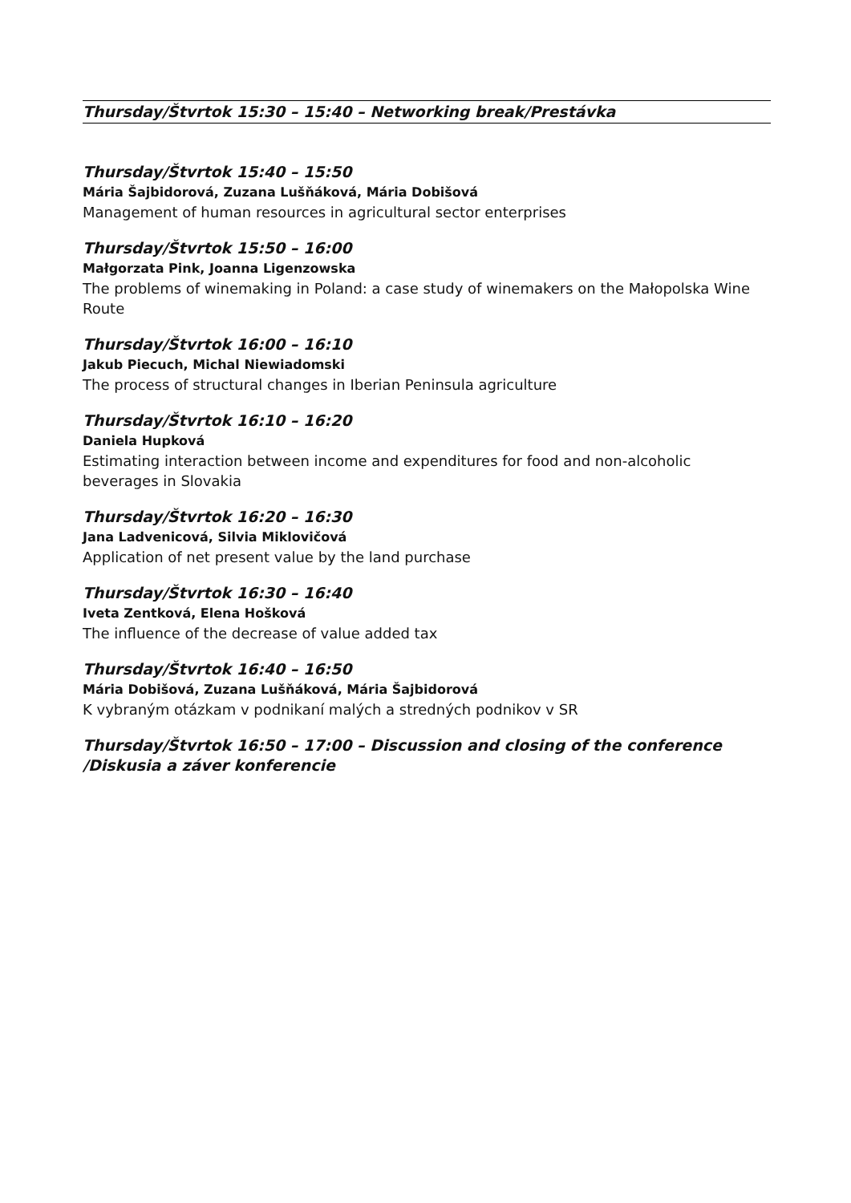Thursday/Štvrtok 15:30 – 15:40 – Networking break/Prestávka
Thursday/Štvrtok 15:40 – 15:50
Mária Šajbidorová, Zuzana Lušňáková, Mária Dobišová
Management of human resources in agricultural sector enterprises
Thursday/Štvrtok 15:50 – 16:00
Małgorzata Pink, Joanna Ligenzowska
The problems of winemaking in Poland: a case study of winemakers on the Małopolska Wine Route
Thursday/Štvrtok 16:00 – 16:10
Jakub Piecuch, Michal Niewiadomski
The process of structural changes in Iberian Peninsula agriculture
Thursday/Štvrtok 16:10 – 16:20
Daniela Hupková
Estimating interaction between income and expenditures for food and non-alcoholic beverages in Slovakia
Thursday/Štvrtok 16:20 – 16:30
Jana Ladvenicová, Silvia Miklovičová
Application of net present value by the land purchase
Thursday/Štvrtok 16:30 – 16:40
Iveta Zentková, Elena Hošková
The influence of the decrease of value added tax
Thursday/Štvrtok 16:40 – 16:50
Mária Dobišová, Zuzana Lušňáková, Mária Šajbidorová
K vybraným otázkam v podnikaní malých a stredných podnikov v SR
Thursday/Štvrtok 16:50 – 17:00 – Discussion and closing of the conference /Diskusia a záver konferencie